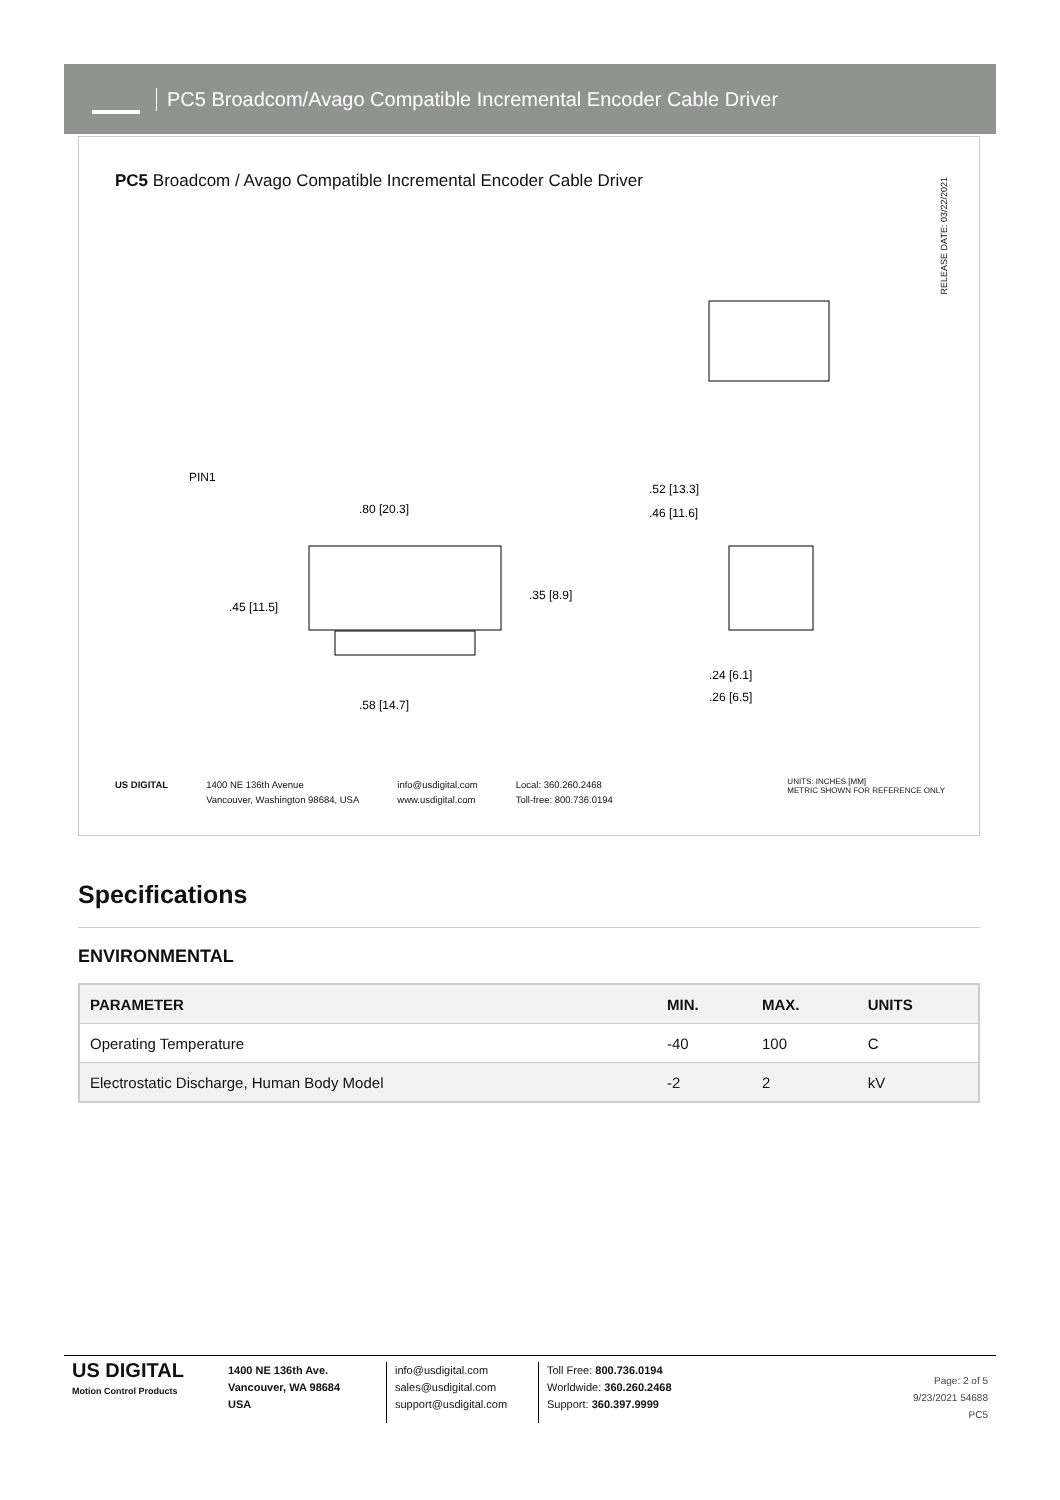PC5 Broadcom/Avago Compatible Incremental Encoder Cable Driver
PC5 Broadcom / Avago Compatible Incremental Encoder Cable Driver
RELEASE DATE: 03/22/2021
PIN1
.80 [20.3]
.45 [11.5]
.35 [8.9]
.58 [14.7]
.52 [13.3]
.46 [11.6]
.24 [6.1]
.26 [6.5]
US DIGITAL 1400 NE 136th Avenue
Vancouver, Washington 98684, USA
info@usdigital.com
www.usdigital.com
Local: 360.260.2468
Toll-free: 800.736.0194
UNITS: INCHES [MM]
METRIC SHOWN FOR REFERENCE ONLY
Specifications
ENVIRONMENTAL
| PARAMETER | MIN. | MAX. | UNITS |
| --- | --- | --- | --- |
| Operating Temperature | -40 | 100 | C |
| Electrostatic Discharge, Human Body Model | -2 | 2 | kV |
US DIGITAL
Motion Control Products
1400 NE 136th Ave.
Vancouver, WA 98684
USA
info@usdigital.com
sales@usdigital.com
support@usdigital.com
Toll Free: 800.736.0194
Worldwide: 360.260.2468
Support: 360.397.9999
Page: 2 of 5
9/23/2021 54688
PC5